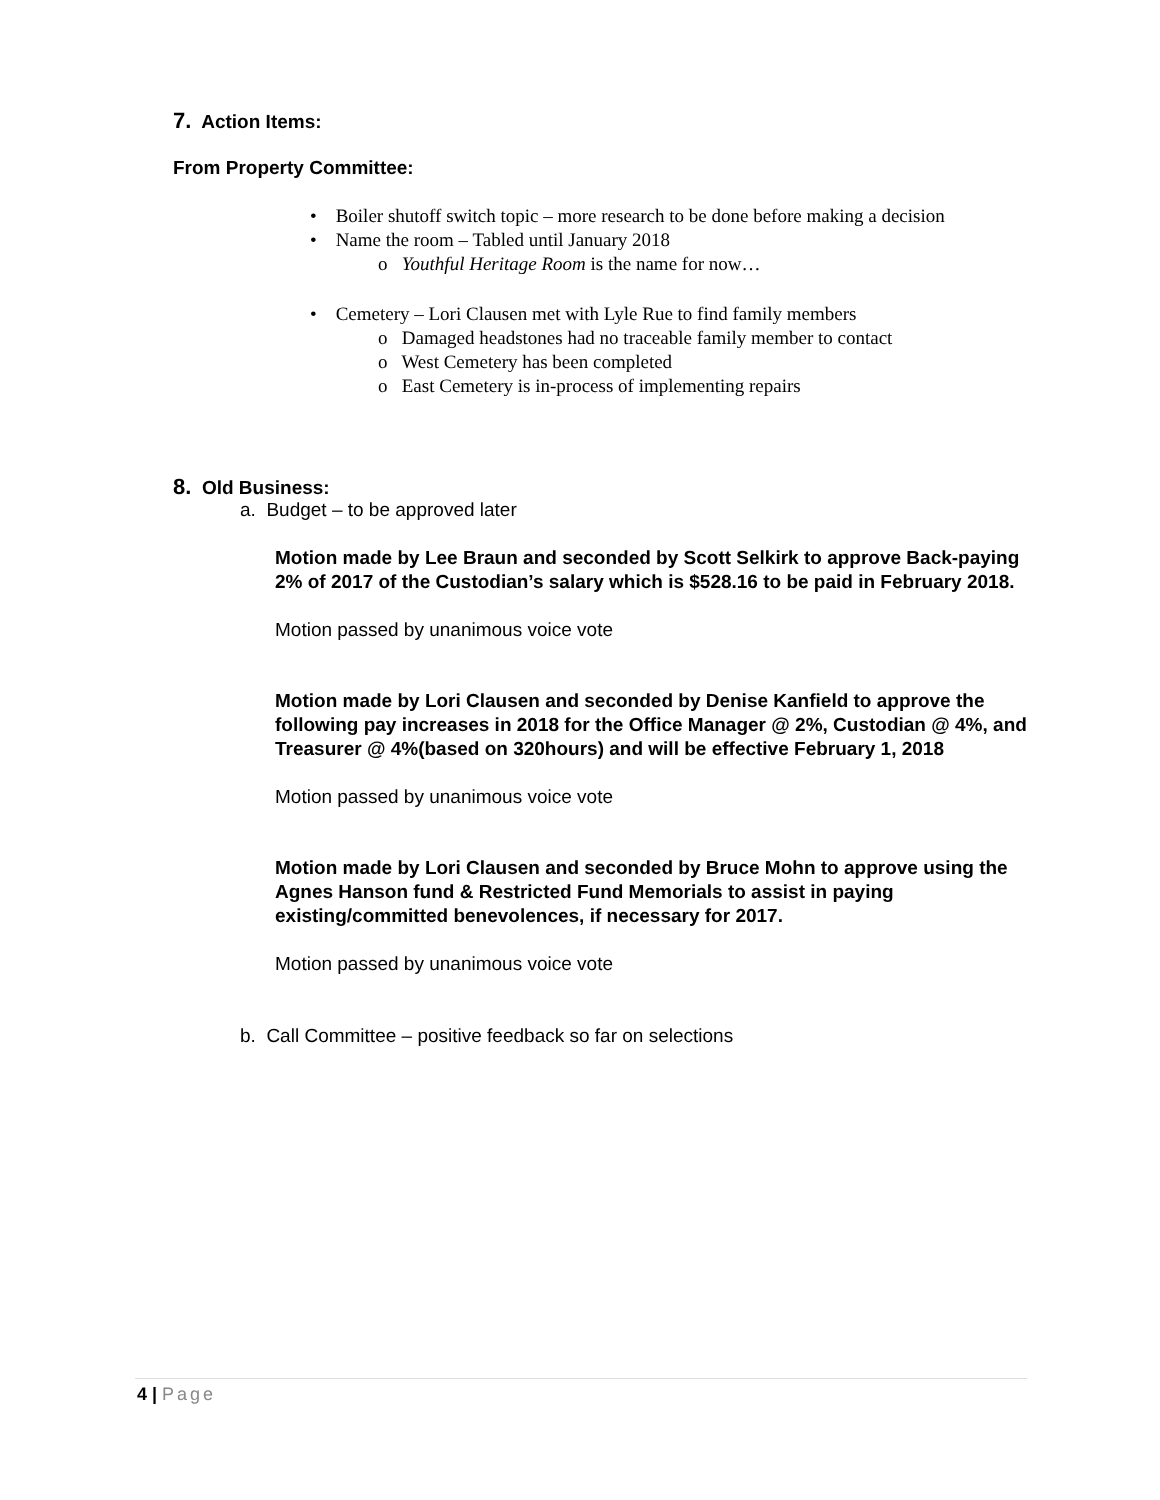7. Action Items:
From Property Committee:
• Boiler shutoff switch topic – more research to be done before making a decision
• Name the room – Tabled until January 2018
o Youthful Heritage Room is the name for now…
• Cemetery – Lori Clausen met with Lyle Rue to find family members
o Damaged headstones had no traceable family member to contact
o West Cemetery has been completed
o East Cemetery is in-process of implementing repairs
8. Old Business:
a. Budget – to be approved later
Motion made by Lee Braun and seconded by Scott Selkirk to approve Back-paying 2% of 2017 of the Custodian’s salary which is $528.16 to be paid in February 2018.
Motion passed by unanimous voice vote
Motion made by Lori Clausen and seconded by Denise Kanfield to approve the following pay increases in 2018 for the Office Manager @ 2%, Custodian @ 4%, and Treasurer @ 4%(based on 320hours) and will be effective February 1, 2018
Motion passed by unanimous voice vote
Motion made by Lori Clausen and seconded by Bruce Mohn to approve using the Agnes Hanson fund & Restricted Fund Memorials to assist in paying existing/committed benevolences, if necessary for 2017.
Motion passed by unanimous voice vote
b. Call Committee – positive feedback so far on selections
4 | Page